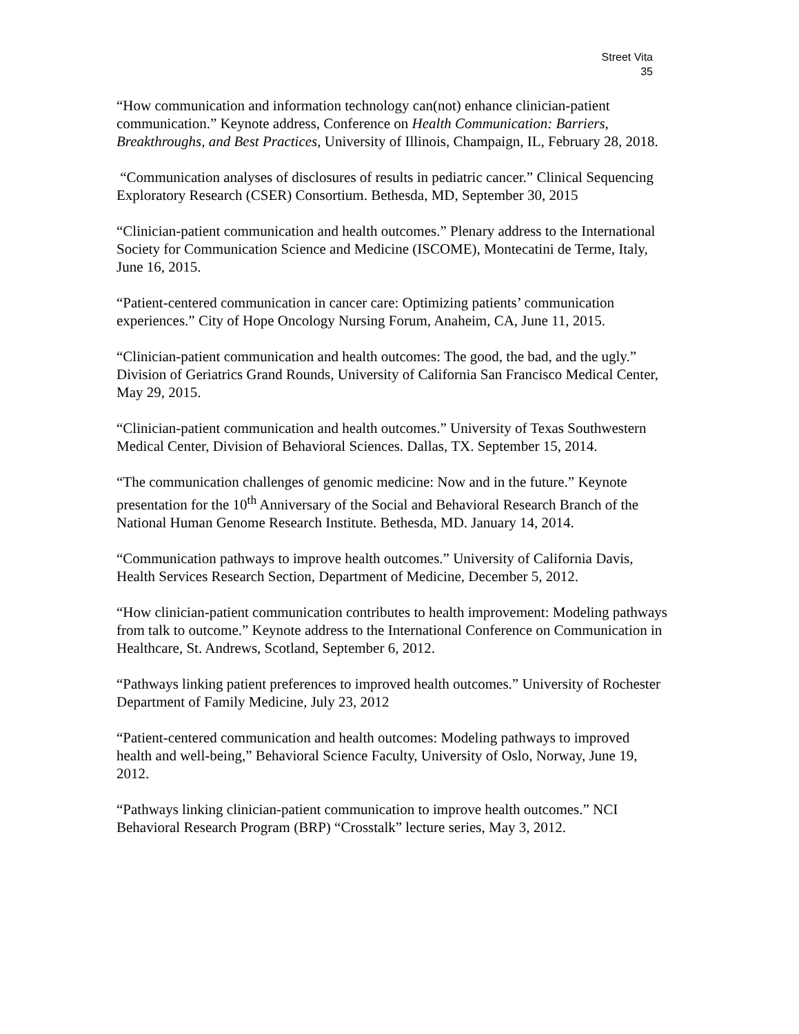Street Vita
35
“How communication and information technology can(not) enhance clinician-patient communication.” Keynote address, Conference on Health Communication: Barriers, Breakthroughs, and Best Practices, University of Illinois, Champaign, IL, February 28, 2018.
“Communication analyses of disclosures of results in pediatric cancer.” Clinical Sequencing Exploratory Research (CSER) Consortium. Bethesda, MD, September 30, 2015
“Clinician-patient communication and health outcomes.” Plenary address to the International Society for Communication Science and Medicine (ISCOME), Montecatini de Terme, Italy, June 16, 2015.
“Patient-centered communication in cancer care: Optimizing patients’ communication experiences.” City of Hope Oncology Nursing Forum, Anaheim, CA, June 11, 2015.
“Clinician-patient communication and health outcomes: The good, the bad, and the ugly.” Division of Geriatrics Grand Rounds, University of California San Francisco Medical Center, May 29, 2015.
“Clinician-patient communication and health outcomes.” University of Texas Southwestern Medical Center, Division of Behavioral Sciences. Dallas, TX. September 15, 2014.
“The communication challenges of genomic medicine: Now and in the future.” Keynote presentation for the 10<sup>th</sup> Anniversary of the Social and Behavioral Research Branch of the National Human Genome Research Institute. Bethesda, MD. January 14, 2014.
“Communication pathways to improve health outcomes.” University of California Davis, Health Services Research Section, Department of Medicine, December 5, 2012.
“How clinician-patient communication contributes to health improvement: Modeling pathways from talk to outcome.” Keynote address to the International Conference on Communication in Healthcare, St. Andrews, Scotland, September 6, 2012.
“Pathways linking patient preferences to improved health outcomes.” University of Rochester Department of Family Medicine, July 23, 2012
“Patient-centered communication and health outcomes: Modeling pathways to improved health and well-being,” Behavioral Science Faculty, University of Oslo, Norway, June 19, 2012.
“Pathways linking clinician-patient communication to improve health outcomes.” NCI Behavioral Research Program (BRP) “Crosstalk” lecture series, May 3, 2012.